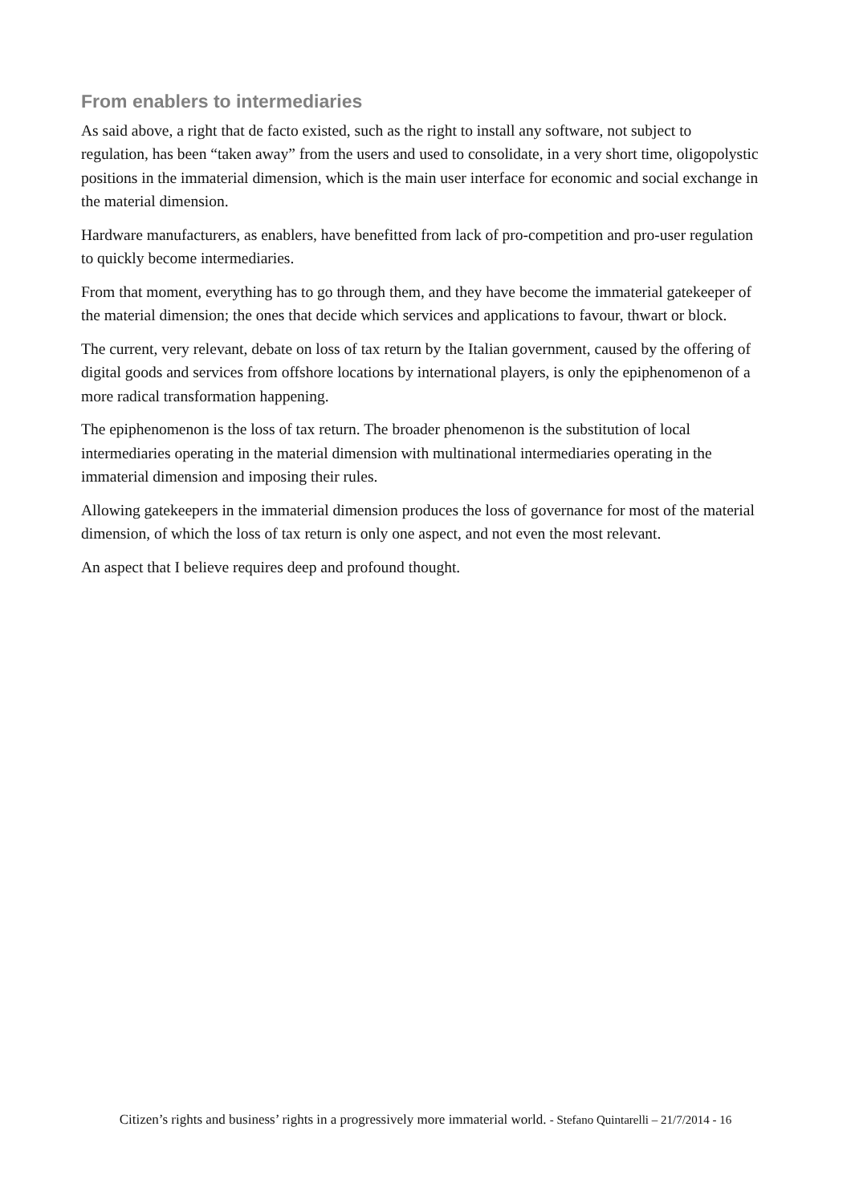From enablers to intermediaries
As said above, a right that de facto existed, such as the right to install any software, not subject to regulation, has been “taken away” from the users and used to consolidate, in a very short time, oligopolystic positions in the immaterial dimension, which is the main user interface for economic and social exchange in the material dimension.
Hardware manufacturers, as enablers, have benefitted from lack of pro-competition and pro-user regulation to quickly become intermediaries.
From that moment, everything has to go through them, and they have become the immaterial gatekeeper of the material dimension; the ones that decide which services and applications to favour, thwart or block.
The current, very relevant, debate on loss of tax return by the Italian government, caused by the offering of digital goods and services from offshore locations by international players, is only the epiphenomenon of a more radical transformation happening.
The epiphenomenon is the loss of tax return. The broader phenomenon is the substitution of local intermediaries operating in the material dimension with multinational intermediaries operating in the immaterial dimension and imposing their rules.
Allowing gatekeepers in the immaterial dimension produces the loss of governance for most of the material dimension, of which the loss of tax return is only one aspect, and not even the most relevant.
An aspect that I believe requires deep and profound thought.
Citizen’s rights and business’ rights in a progressively more immaterial world. - Stefano Quintarelli – 21/7/2014 - 16